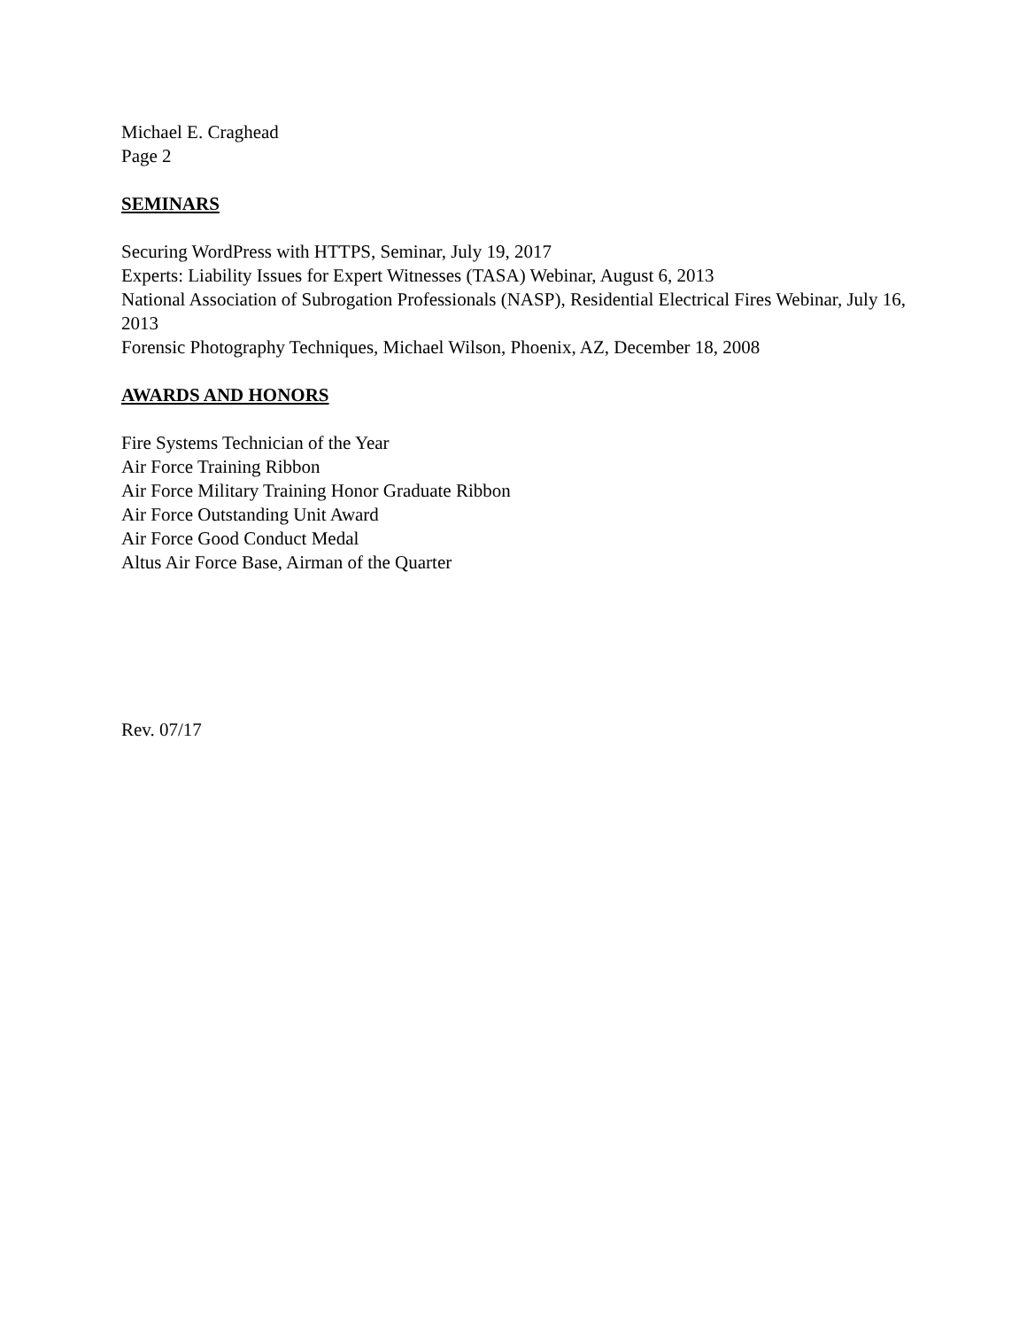Michael E. Craghead
Page 2
SEMINARS
Securing WordPress with HTTPS, Seminar, July 19, 2017
Experts: Liability Issues for Expert Witnesses (TASA) Webinar, August 6, 2013
National Association of Subrogation Professionals (NASP), Residential Electrical Fires Webinar, July 16, 2013
Forensic Photography Techniques, Michael Wilson, Phoenix, AZ, December 18, 2008
AWARDS AND HONORS
Fire Systems Technician of the Year
Air Force Training Ribbon
Air Force Military Training Honor Graduate Ribbon
Air Force Outstanding Unit Award
Air Force Good Conduct Medal
Altus Air Force Base, Airman of the Quarter
Rev. 07/17